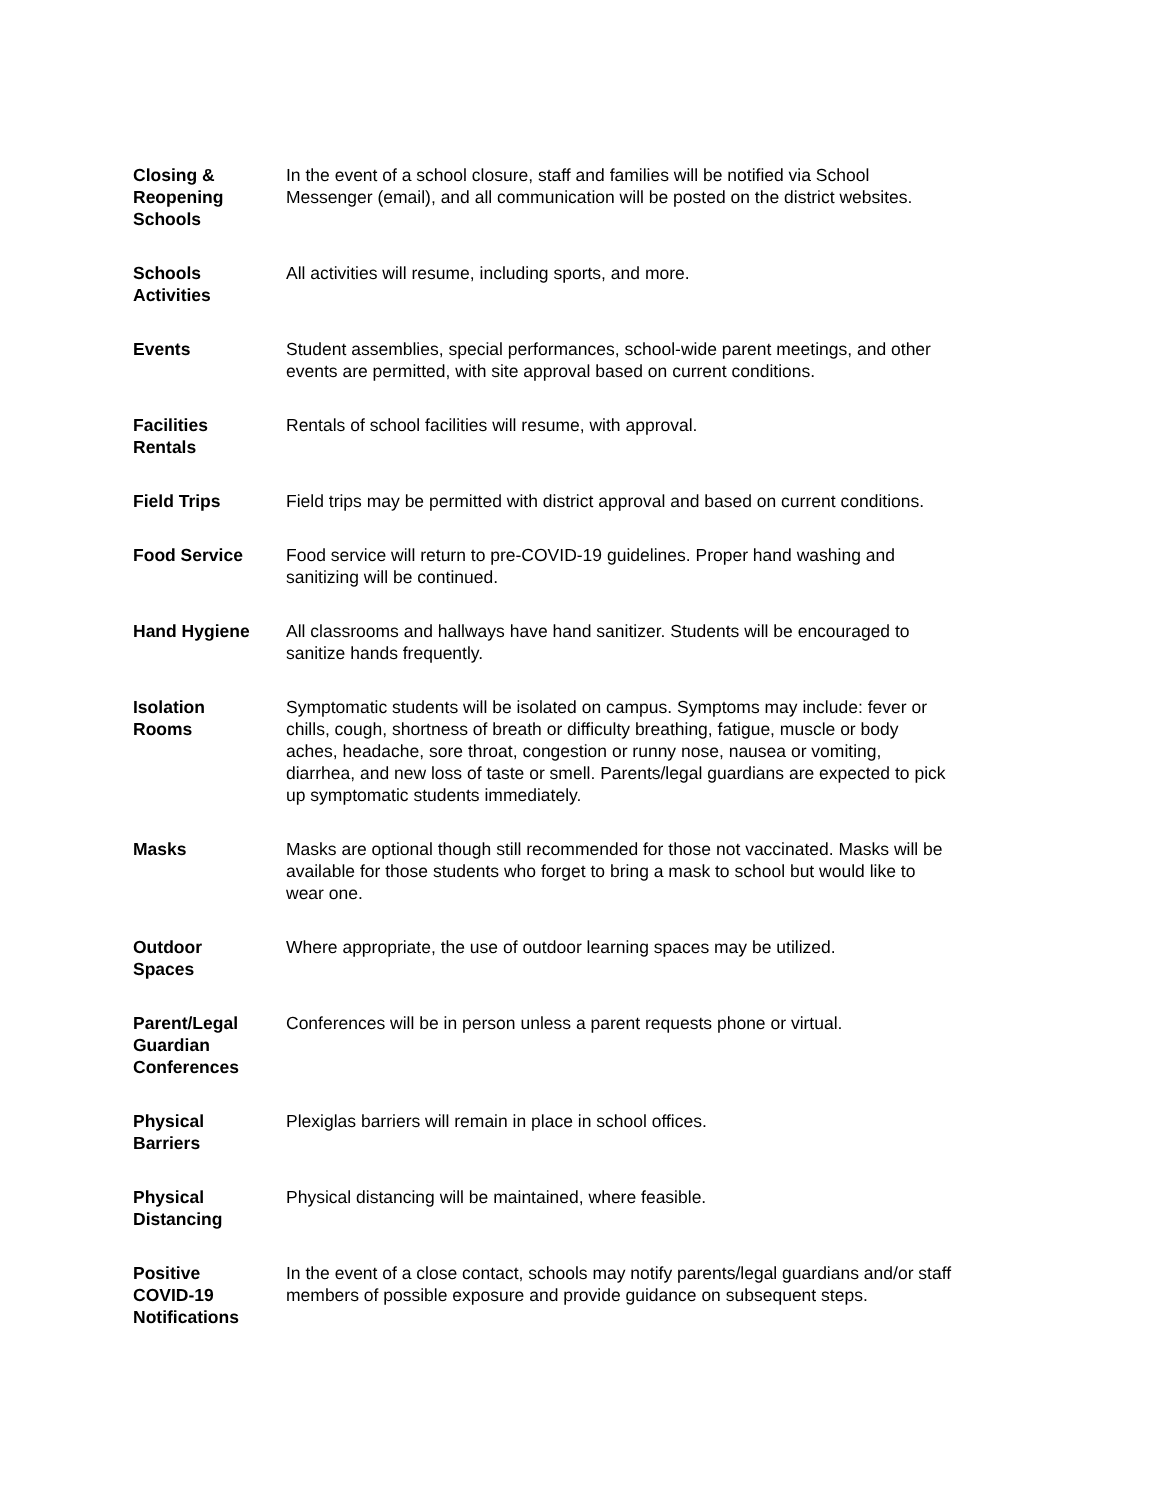| Closing & Reopening Schools | In the event of a school closure, staff and families will be notified via School Messenger (email), and all communication will be posted on the district websites. |
| Schools Activities | All activities will resume, including sports, and more. |
| Events | Student assemblies, special performances, school-wide parent meetings, and other events are permitted, with site approval based on current conditions. |
| Facilities Rentals | Rentals of school facilities will resume, with approval. |
| Field Trips | Field trips may be permitted with district approval and based on current conditions. |
| Food Service | Food service will return to pre-COVID-19 guidelines. Proper hand washing and sanitizing will be continued. |
| Hand Hygiene | All classrooms and hallways have hand sanitizer. Students will be encouraged to sanitize hands frequently. |
| Isolation Rooms | Symptomatic students will be isolated on campus. Symptoms may include: fever or chills, cough, shortness of breath or difficulty breathing, fatigue, muscle or body aches, headache, sore throat, congestion or runny nose, nausea or vomiting, diarrhea, and new loss of taste or smell. Parents/legal guardians are expected to pick up symptomatic students immediately. |
| Masks | Masks are optional though still recommended for those not vaccinated. Masks will be available for those students who forget to bring a mask to school but would like to wear one. |
| Outdoor Spaces | Where appropriate, the use of outdoor learning spaces may be utilized. |
| Parent/Legal Guardian Conferences | Conferences will be in person unless a parent requests phone or virtual. |
| Physical Barriers | Plexiglas barriers will remain in place in school offices. |
| Physical Distancing | Physical distancing will be maintained, where feasible. |
| Positive COVID-19 Notifications | In the event of a close contact, schools may notify parents/legal guardians and/or staff members of possible exposure and provide guidance on subsequent steps. |